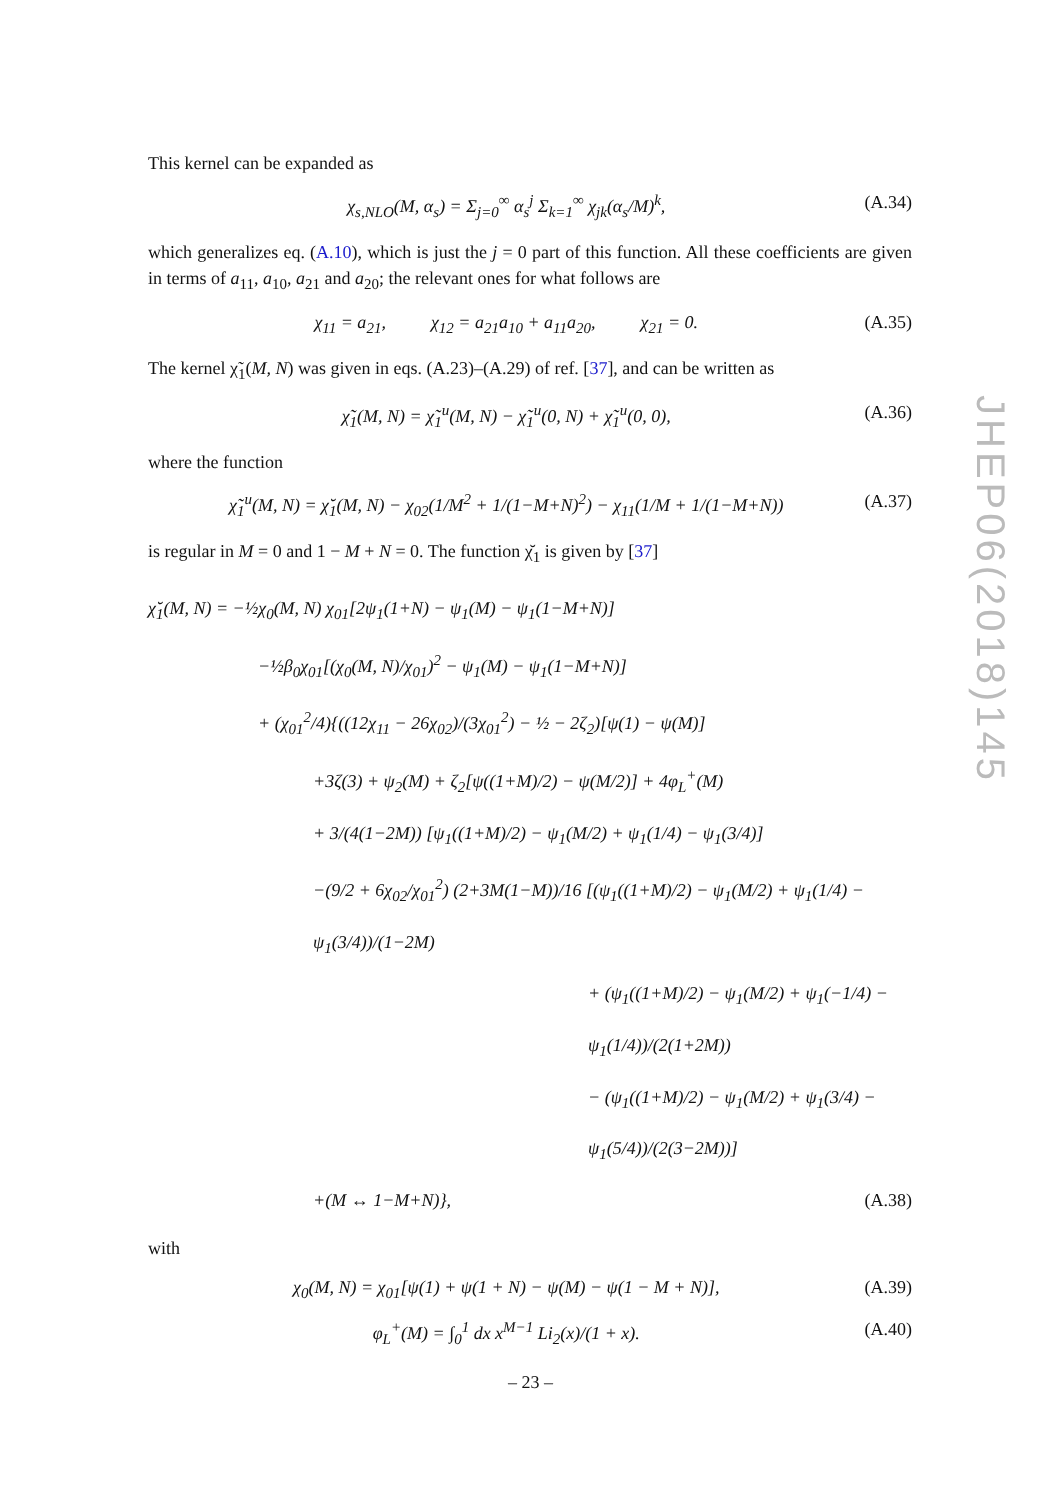This kernel can be expanded as
χ<sub>s,NLO</sub>(M, α<sub>s</sub>) = Σ<sub>j=0</sub><sup>∞</sup> α<sub>s</sub><sup>j</sup> Σ<sub>k=1</sub><sup>∞</sup> χ<sub>jk</sub>(α<sub>s</sub>/M)<sup>k</sup>, (A.34)
which generalizes eq. (A.10), which is just the j = 0 part of this function. All these coefficients are given in terms of a<sub>11</sub>, a<sub>10</sub>, a<sub>21</sub> and a<sub>20</sub>; the relevant ones for what follows are
χ<sub>11</sub> = a<sub>21</sub>, χ<sub>12</sub> = a<sub>21</sub>a<sub>10</sub> + a<sub>11</sub>a<sub>20</sub>, χ<sub>21</sub> = 0. (A.35)
The kernel χ̃<sub>1</sub>(M, N) was given in eqs. (A.23)–(A.29) of ref. [37], and can be written as
χ̃<sub>1</sub>(M, N) = χ̃<sub>1</sub><sup>u</sup>(M, N) − χ̃<sub>1</sub><sup>u</sup>(0, N) + χ̃<sub>1</sub><sup>u</sup>(0, 0), (A.36)
where the function
χ̃<sub>1</sub><sup>u</sup>(M, N) = χ̆<sub>1</sub>(M, N) − χ<sub>02</sub>(1/M<sup>2</sup> + 1/(1−M+N)<sup>2</sup>) − χ<sub>11</sub>(1/M + 1/(1−M+N)) (A.37)
is regular in M = 0 and 1 − M + N = 0. The function χ̆<sub>1</sub> is given by [37]
χ̆<sub>1</sub>(M, N) = −½χ<sub>0</sub>(M, N) χ<sub>01</sub>[2ψ<sub>1</sub>(1+N) − ψ<sub>1</sub>(M) − ψ<sub>1</sub>(1−M+N)]
−½β<sub>0</sub>χ<sub>01</sub>[(χ<sub>0</sub>(M, N)/χ<sub>01</sub>)<sup>2</sup> − ψ<sub>1</sub>(M) − ψ<sub>1</sub>(1−M+N)]
+ (χ<sub>01</sub><sup>2</sup>/4){((12χ<sub>11</sub> − 26χ<sub>02</sub>)/(3χ<sub>01</sub><sup>2</sup>) − ½ − 2ζ<sub>2</sub>)[ψ(1) − ψ(M)]
+3ζ(3) + ψ<sub>2</sub>(M) + ζ<sub>2</sub>[ψ((1+M)/2) − ψ(M/2)] + 4φ<sub>L</sub><sup>+</sup>(M)
+ 3/(4(1−2M)) [ψ<sub>1</sub>((1+M)/2) − ψ<sub>1</sub>(M/2) + ψ<sub>1</sub>(1/4) − ψ<sub>1</sub>(3/4)]
−(9/2 + 6χ<sub>02</sub>/χ<sub>01</sub><sup>2</sup>) (2+3M(1−M))/16 [(ψ<sub>1</sub>((1+M)/2) − ψ<sub>1</sub>(M/2) + ψ<sub>1</sub>(1/4) − ψ<sub>1</sub>(3/4))/(1−2M)
+ (ψ<sub>1</sub>((1+M)/2) − ψ<sub>1</sub>(M/2) + ψ<sub>1</sub>(−1/4) − ψ<sub>1</sub>(1/4))/(2(1+2M))
− (ψ<sub>1</sub>((1+M)/2) − ψ<sub>1</sub>(M/2) + ψ<sub>1</sub>(3/4) − ψ<sub>1</sub>(5/4))/(2(3−2M))]
+(M ↔ 1−M+N)}, (A.38)
with
χ<sub>0</sub>(M, N) = χ<sub>01</sub>[ψ(1) + ψ(1 + N) − ψ(M) − ψ(1 − M + N)], (A.39)
φ<sub>L</sub><sup>+</sup>(M) = ∫<sub>0</sub><sup>1</sup> dx x<sup>M−1</sup> Li<sub>2</sub>(x)/(1 + x). (A.40)
JHEP06(2018)145
– 23 –